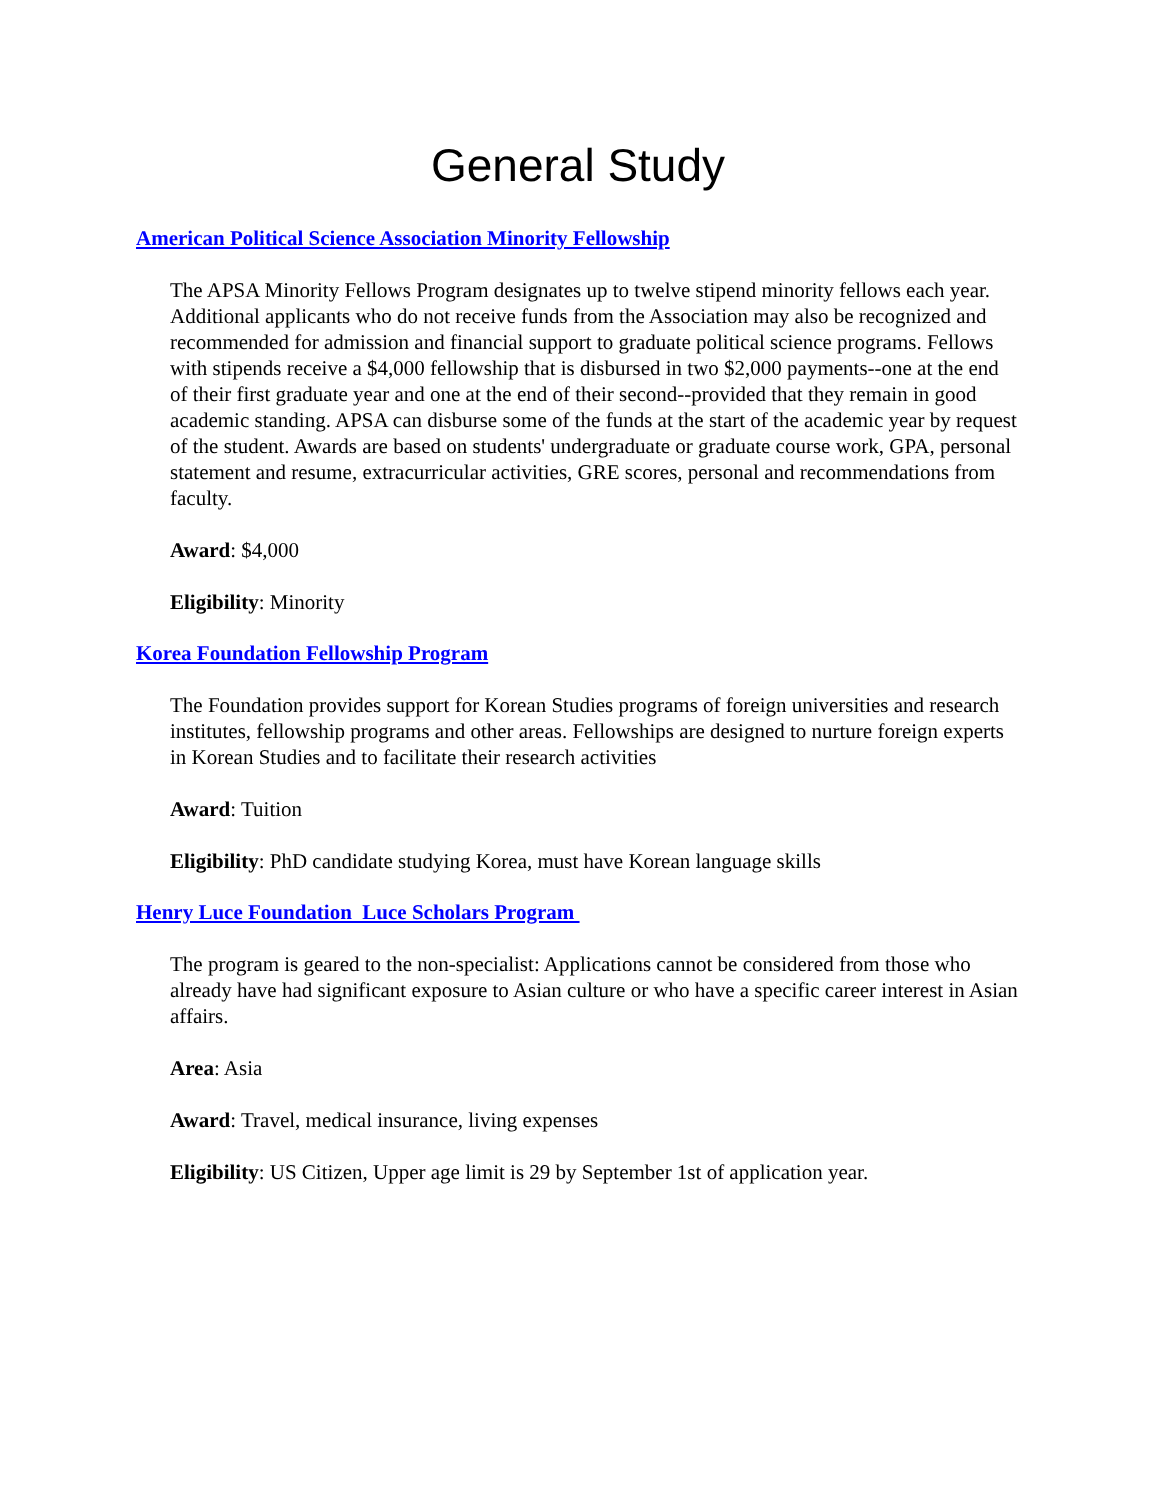General Study
American Political Science Association Minority Fellowship
The APSA Minority Fellows Program designates up to twelve stipend minority fellows each year. Additional applicants who do not receive funds from the Association may also be recognized and recommended for admission and financial support to graduate political science programs. Fellows with stipends receive a $4,000 fellowship that is disbursed in two $2,000 payments--one at the end of their first graduate year and one at the end of their second--provided that they remain in good academic standing. APSA can disburse some of the funds at the start of the academic year by request of the student. Awards are based on students' undergraduate or graduate course work, GPA, personal statement and resume, extracurricular activities, GRE scores, personal and recommendations from faculty.
Award: $4,000
Eligibility: Minority
Korea Foundation Fellowship Program
The Foundation provides support for Korean Studies programs of foreign universities and research institutes, fellowship programs and other areas. Fellowships are designed to nurture foreign experts in Korean Studies and to facilitate their research activities
Award: Tuition
Eligibility: PhD candidate studying Korea, must have Korean language skills
Henry Luce Foundation Luce Scholars Program
The program is geared to the non-specialist: Applications cannot be considered from those who already have had significant exposure to Asian culture or who have a specific career interest in Asian affairs.
Area: Asia
Award: Travel, medical insurance, living expenses
Eligibility: US Citizen, Upper age limit is 29 by September 1st of application year.